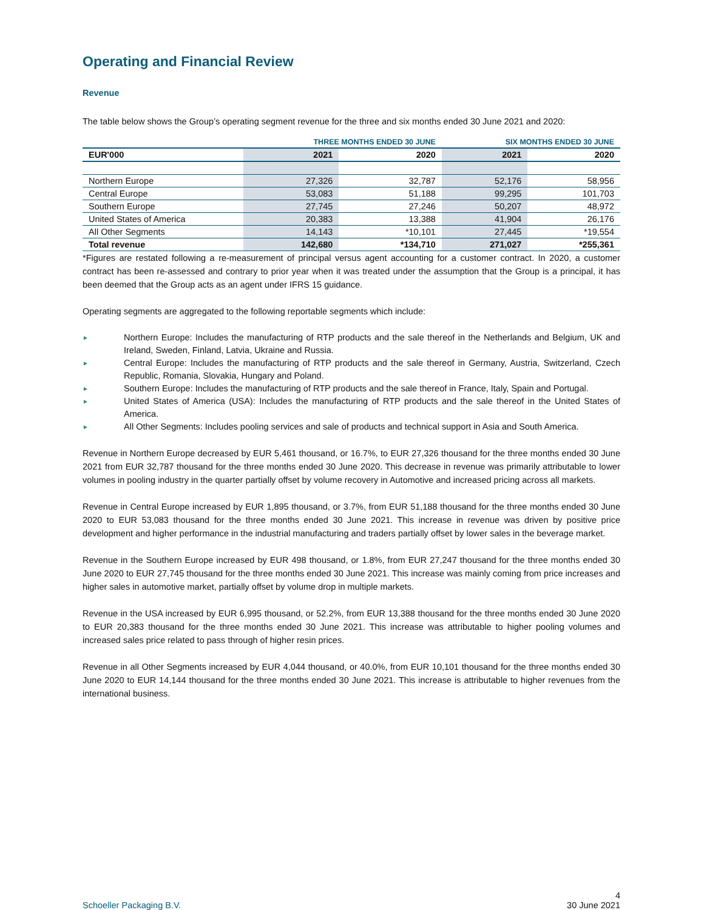Operating and Financial Review
Revenue
The table below shows the Group’s operating segment revenue for the three and six months ended 30 June 2021 and 2020:
| | THREE MONTHS ENDED 30 JUNE | | SIX MONTHS ENDED 30 JUNE | |
| --- | --- | --- | --- | --- |
| EUR'000 | 2021 | 2020 | 2021 | 2020 |
| Northern Europe | 27,326 | 32,787 | 52,176 | 58,956 |
| Central Europe | 53,083 | 51,188 | 99,295 | 101,703 |
| Southern Europe | 27,745 | 27,246 | 50,207 | 48,972 |
| United States of America | 20,383 | 13,388 | 41,904 | 26,176 |
| All Other Segments | 14,143 | *10,101 | 27,445 | *19,554 |
| Total revenue | 142,680 | *134,710 | 271,027 | *255,361 |
*Figures are restated following a re-measurement of principal versus agent accounting for a customer contract. In 2020, a customer contract has been re-assessed and contrary to prior year when it was treated under the assumption that the Group is a principal, it has been deemed that the Group acts as an agent under IFRS 15 guidance.
Operating segments are aggregated to the following reportable segments which include:
► Northern Europe: Includes the manufacturing of RTP products and the sale thereof in the Netherlands and Belgium, UK and Ireland, Sweden, Finland, Latvia, Ukraine and Russia.
► Central Europe: Includes the manufacturing of RTP products and the sale thereof in Germany, Austria, Switzerland, Czech Republic, Romania, Slovakia, Hungary and Poland.
► Southern Europe: Includes the manufacturing of RTP products and the sale thereof in France, Italy, Spain and Portugal.
► United States of America (USA): Includes the manufacturing of RTP products and the sale thereof in the United States of America.
► All Other Segments: Includes pooling services and sale of products and technical support in Asia and South America.
Revenue in Northern Europe decreased by EUR 5,461 thousand, or 16.7%, to EUR 27,326 thousand for the three months ended 30 June 2021 from EUR 32,787 thousand for the three months ended 30 June 2020. This decrease in revenue was primarily attributable to lower volumes in pooling industry in the quarter partially offset by volume recovery in Automotive and increased pricing across all markets.
Revenue in Central Europe increased by EUR 1,895 thousand, or 3.7%, from EUR 51,188 thousand for the three months ended 30 June 2020 to EUR 53,083 thousand for the three months ended 30 June 2021. This increase in revenue was driven by positive price development and higher performance in the industrial manufacturing and traders partially offset by lower sales in the beverage market.
Revenue in the Southern Europe increased by EUR 498 thousand, or 1.8%, from EUR 27,247 thousand for the three months ended 30 June 2020 to EUR 27,745 thousand for the three months ended 30 June 2021. This increase was mainly coming from price increases and higher sales in automotive market, partially offset by volume drop in multiple markets.
Revenue in the USA increased by EUR 6,995 thousand, or 52.2%, from EUR 13,388 thousand for the three months ended 30 June 2020 to EUR 20,383 thousand for the three months ended 30 June 2021. This increase was attributable to higher pooling volumes and increased sales price related to pass through of higher resin prices.
Revenue in all Other Segments increased by EUR 4,044 thousand, or 40.0%, from EUR 10,101 thousand for the three months ended 30 June 2020 to EUR 14,144 thousand for the three months ended 30 June 2021. This increase is attributable to higher revenues from the international business.
Schoeller Packaging B.V.
4
30 June 2021